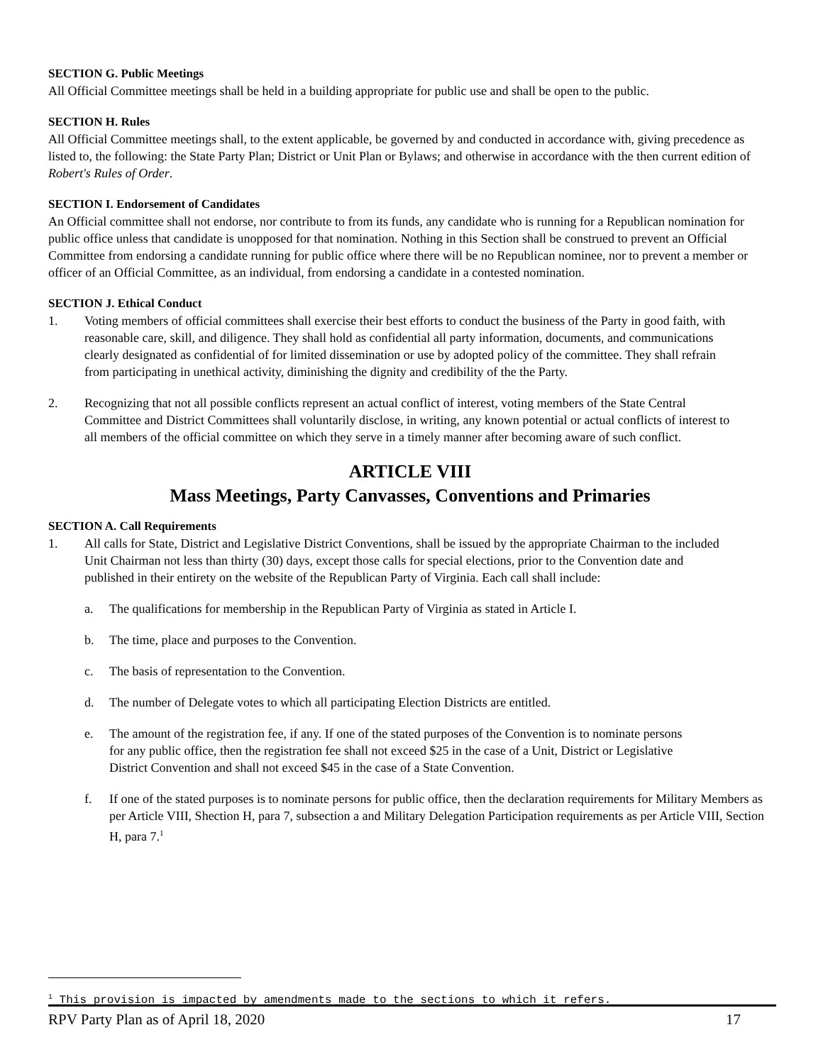SECTION G. Public Meetings
All Official Committee meetings shall be held in a building appropriate for public use and shall be open to the public.
SECTION H. Rules
All Official Committee meetings shall, to the extent applicable, be governed by and conducted in accordance with, giving precedence as listed to, the following: the State Party Plan; District or Unit Plan or Bylaws; and otherwise in accordance with the then current edition of Robert's Rules of Order.
SECTION I. Endorsement of Candidates
An Official committee shall not endorse, nor contribute to from its funds, any candidate who is running for a Republican nomination for public office unless that candidate is unopposed for that nomination. Nothing in this Section shall be construed to prevent an Official Committee from endorsing a candidate running for public office where there will be no Republican nominee, nor to prevent a member or officer of an Official Committee, as an individual, from endorsing a candidate in a contested nomination.
SECTION J. Ethical Conduct
1. Voting members of official committees shall exercise their best efforts to conduct the business of the Party in good faith, with reasonable care, skill, and diligence. They shall hold as confidential all party information, documents, and communications clearly designated as confidential of for limited dissemination or use by adopted policy of the committee. They shall refrain from participating in unethical activity, diminishing the dignity and credibility of the the Party.
2. Recognizing that not all possible conflicts represent an actual conflict of interest, voting members of the State Central Committee and District Committees shall voluntarily disclose, in writing, any known potential or actual conflicts of interest to all members of the official committee on which they serve in a timely manner after becoming aware of such conflict.
ARTICLE VIII
Mass Meetings, Party Canvasses, Conventions and Primaries
SECTION A. Call Requirements
1. All calls for State, District and Legislative District Conventions, shall be issued by the appropriate Chairman to the included Unit Chairman not less than thirty (30) days, except those calls for special elections, prior to the Convention date and published in their entirety on the website of the Republican Party of Virginia. Each call shall include:
a. The qualifications for membership in the Republican Party of Virginia as stated in Article I.
b. The time, place and purposes to the Convention.
c. The basis of representation to the Convention.
d. The number of Delegate votes to which all participating Election Districts are entitled.
e. The amount of the registration fee, if any. If one of the stated purposes of the Convention is to nominate persons for any public office, then the registration fee shall not exceed $25 in the case of a Unit, District or Legislative District Convention and shall not exceed $45 in the case of a State Convention.
f. If one of the stated purposes is to nominate persons for public office, then the declaration requirements for Military Members as per Article VIII, Shection H, para 7, subsection a and Military Delegation Participation requirements as per Article VIII, Section H, para 7.<sup>1</sup>
<sup>1</sup> This provision is impacted by amendments made to the sections to which it refers.
RPV Party Plan as of April 18, 2020 17